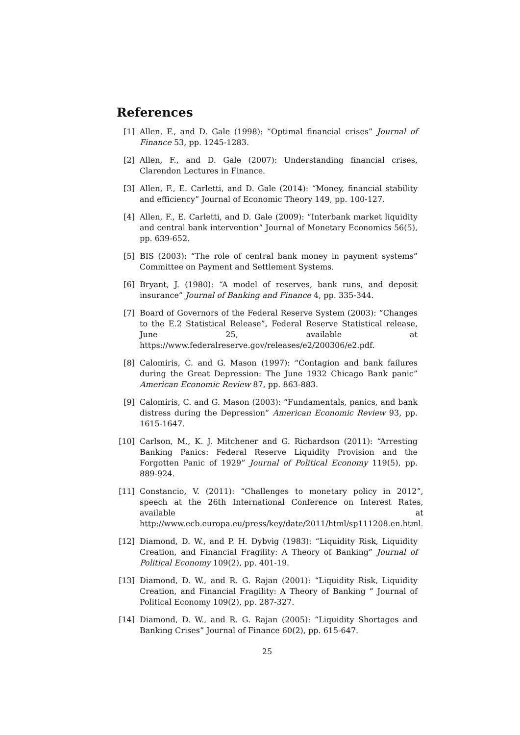References
[1] Allen, F., and D. Gale (1998): “Optimal financial crises” Journal of Finance 53, pp. 1245-1283.
[2] Allen, F., and D. Gale (2007): Understanding financial crises, Clarendon Lectures in Finance.
[3] Allen, F., E. Carletti, and D. Gale (2014): “Money, financial stability and efficiency” Journal of Economic Theory 149, pp. 100-127.
[4] Allen, F., E. Carletti, and D. Gale (2009): “Interbank market liquidity and central bank intervention” Journal of Monetary Economics 56(5), pp. 639-652.
[5] BIS (2003): “The role of central bank money in payment systems” Committee on Payment and Settlement Systems.
[6] Bryant, J. (1980): “A model of reserves, bank runs, and deposit insurance” Journal of Banking and Finance 4, pp. 335-344.
[7] Board of Governors of the Federal Reserve System (2003): “Changes to the E.2 Statistical Release”, Federal Reserve Statistical release, June 25, available at https://www.federalreserve.gov/releases/e2/200306/e2.pdf.
[8] Calomiris, C. and G. Mason (1997): “Contagion and bank failures during the Great Depression: The June 1932 Chicago Bank panic” American Economic Review 87, pp. 863-883.
[9] Calomiris, C. and G. Mason (2003): “Fundamentals, panics, and bank distress during the Depression” American Economic Review 93, pp. 1615-1647.
[10] Carlson, M., K. J. Mitchener and G. Richardson (2011): “Arresting Banking Panics: Federal Reserve Liquidity Provision and the Forgotten Panic of 1929” Journal of Political Economy 119(5), pp. 889-924.
[11] Constancio, V. (2011): “Challenges to monetary policy in 2012”, speech at the 26th International Conference on Interest Rates, available at http://www.ecb.europa.eu/press/key/date/2011/html/sp111208.en.html.
[12] Diamond, D. W., and P. H. Dybvig (1983): “Liquidity Risk, Liquidity Creation, and Financial Fragility: A Theory of Banking” Journal of Political Economy 109(2), pp. 401-19.
[13] Diamond, D. W., and R. G. Rajan (2001): “Liquidity Risk, Liquidity Creation, and Financial Fragility: A Theory of Banking ” Journal of Political Economy 109(2), pp. 287-327.
[14] Diamond, D. W., and R. G. Rajan (2005): “Liquidity Shortages and Banking Crises” Journal of Finance 60(2), pp. 615-647.
25